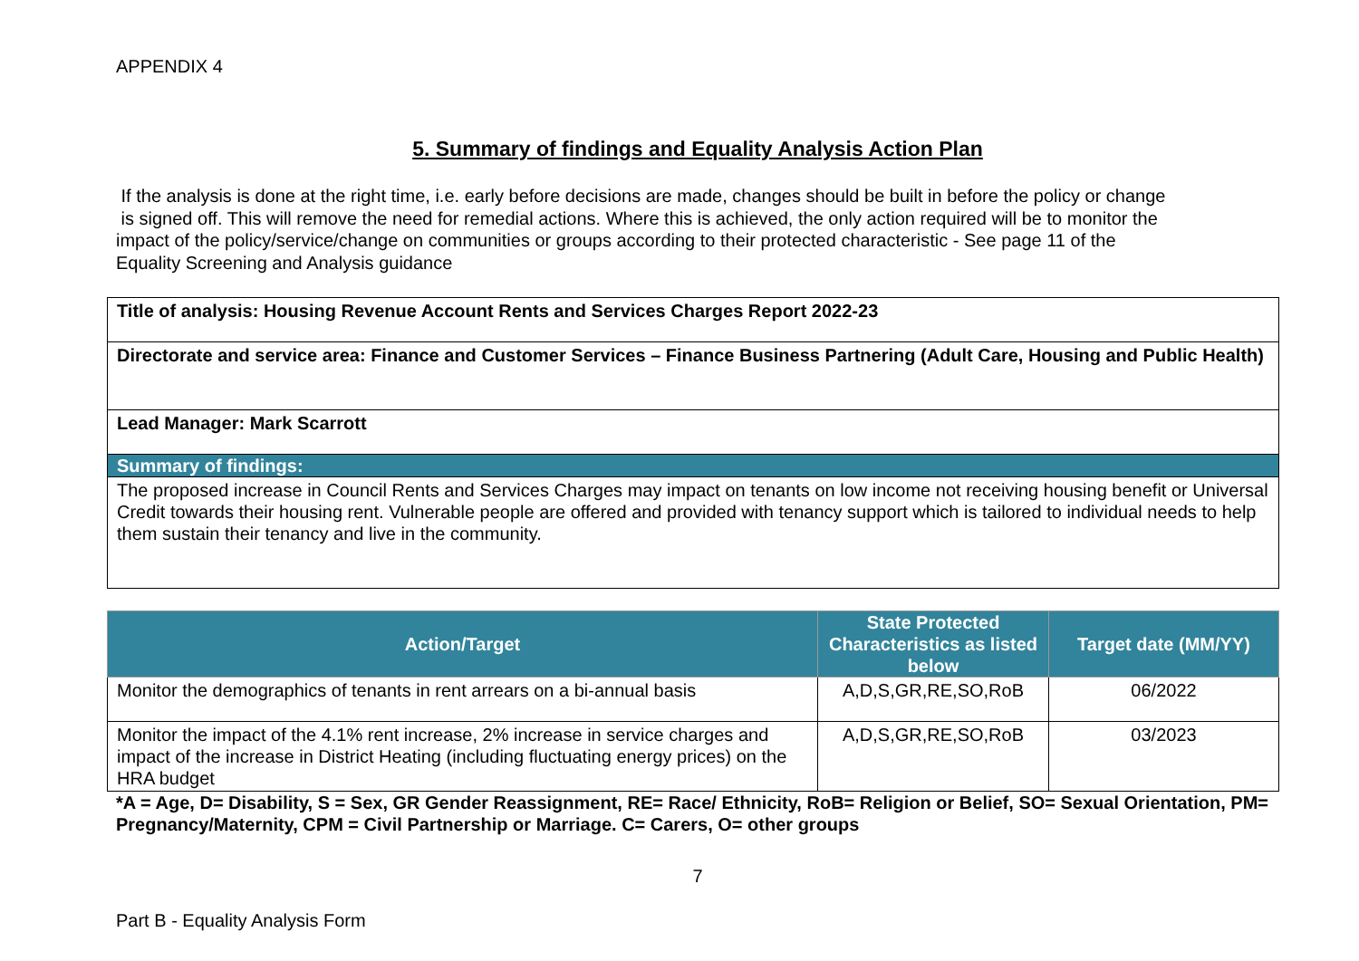APPENDIX 4
5. Summary of findings and Equality Analysis Action Plan
If the analysis is done at the right time, i.e. early before decisions are made, changes should be built in before the policy or change
is signed off. This will remove the need for remedial actions. Where this is achieved, the only action required will be to monitor the
impact of the policy/service/change on communities or groups according to their protected characteristic - See page 11 of the
Equality Screening and Analysis guidance
| Title of analysis: Housing Revenue Account Rents and Services Charges Report 2022-23 |
| Directorate and service area: Finance and Customer Services – Finance Business Partnering (Adult Care, Housing and Public Health) |
| Lead Manager: Mark Scarrott |
| Summary of findings: |
| The proposed increase in Council Rents and Services Charges may impact on tenants on low income not receiving housing benefit or Universal Credit towards their housing rent. Vulnerable people are offered and provided with tenancy support which is tailored to individual needs to help them sustain their tenancy and live in the community. |
| Action/Target | State Protected Characteristics as listed below | Target date (MM/YY) |
| --- | --- | --- |
| Monitor the demographics of tenants in rent arrears on a bi-annual basis | A,D,S,GR,RE,SO,RoB | 06/2022 |
| Monitor the impact of the 4.1% rent increase, 2% increase in service charges and impact of the increase in District Heating (including fluctuating energy prices) on the HRA budget | A,D,S,GR,RE,SO,RoB | 03/2023 |
*A = Age, D= Disability, S = Sex, GR Gender Reassignment, RE= Race/ Ethnicity, RoB= Religion or Belief, SO= Sexual Orientation, PM= Pregnancy/Maternity, CPM = Civil Partnership or Marriage. C= Carers, O= other groups
7
Part B - Equality Analysis Form